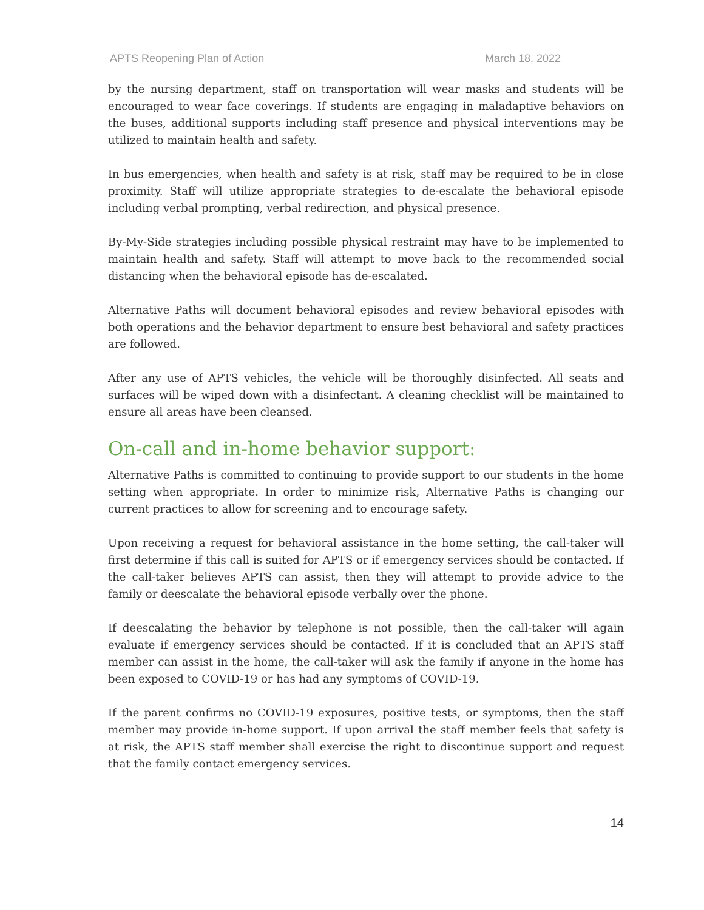APTS Reopening Plan of Action March 18, 2022
by the nursing department, staff on transportation will wear masks and students will be encouraged to wear face coverings. If students are engaging in maladaptive behaviors on the buses, additional supports including staff presence and physical interventions may be utilized to maintain health and safety.
In bus emergencies, when health and safety is at risk, staff may be required to be in close proximity. Staff will utilize appropriate strategies to de-escalate the behavioral episode including verbal prompting, verbal redirection, and physical presence.
By-My-Side strategies including possible physical restraint may have to be implemented to maintain health and safety. Staff will attempt to move back to the recommended social distancing when the behavioral episode has de-escalated.
Alternative Paths will document behavioral episodes and review behavioral episodes with both operations and the behavior department to ensure best behavioral and safety practices are followed.
After any use of APTS vehicles, the vehicle will be thoroughly disinfected. All seats and surfaces will be wiped down with a disinfectant. A cleaning checklist will be maintained to ensure all areas have been cleansed.
On-call and in-home behavior support:
Alternative Paths is committed to continuing to provide support to our students in the home setting when appropriate. In order to minimize risk, Alternative Paths is changing our current practices to allow for screening and to encourage safety.
Upon receiving a request for behavioral assistance in the home setting, the call-taker will first determine if this call is suited for APTS or if emergency services should be contacted. If the call-taker believes APTS can assist, then they will attempt to provide advice to the family or deescalate the behavioral episode verbally over the phone.
If deescalating the behavior by telephone is not possible, then the call-taker will again evaluate if emergency services should be contacted. If it is concluded that an APTS staff member can assist in the home, the call-taker will ask the family if anyone in the home has been exposed to COVID-19 or has had any symptoms of COVID-19.
If the parent confirms no COVID-19 exposures, positive tests, or symptoms, then the staff member may provide in-home support. If upon arrival the staff member feels that safety is at risk, the APTS staff member shall exercise the right to discontinue support and request that the family contact emergency services.
14